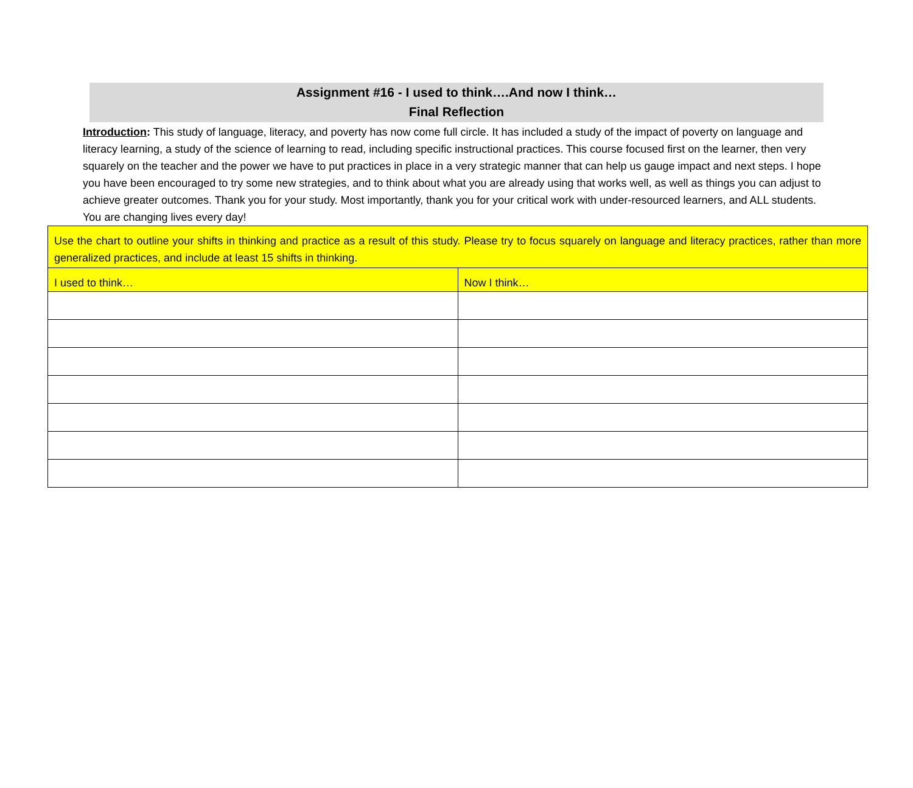Assignment #16 - I used to think….And now I think…
Final Reflection
Introduction: This study of language, literacy, and poverty has now come full circle. It has included a study of the impact of poverty on language and literacy learning, a study of the science of learning to read, including specific instructional practices. This course focused first on the learner, then very squarely on the teacher and the power we have to put practices in place in a very strategic manner that can help us gauge impact and next steps. I hope you have been encouraged to try some new strategies, and to think about what you are already using that works well, as well as things you can adjust to achieve greater outcomes. Thank you for your study. Most importantly, thank you for your critical work with under-resourced learners, and ALL students. You are changing lives every day!
| Use the chart to outline your shifts in thinking and practice as a result of this study. Please try to focus squarely on language and literacy practices, rather than more generalized practices, and include at least 15 shifts in thinking. | |
| I used to think… | Now I think… |